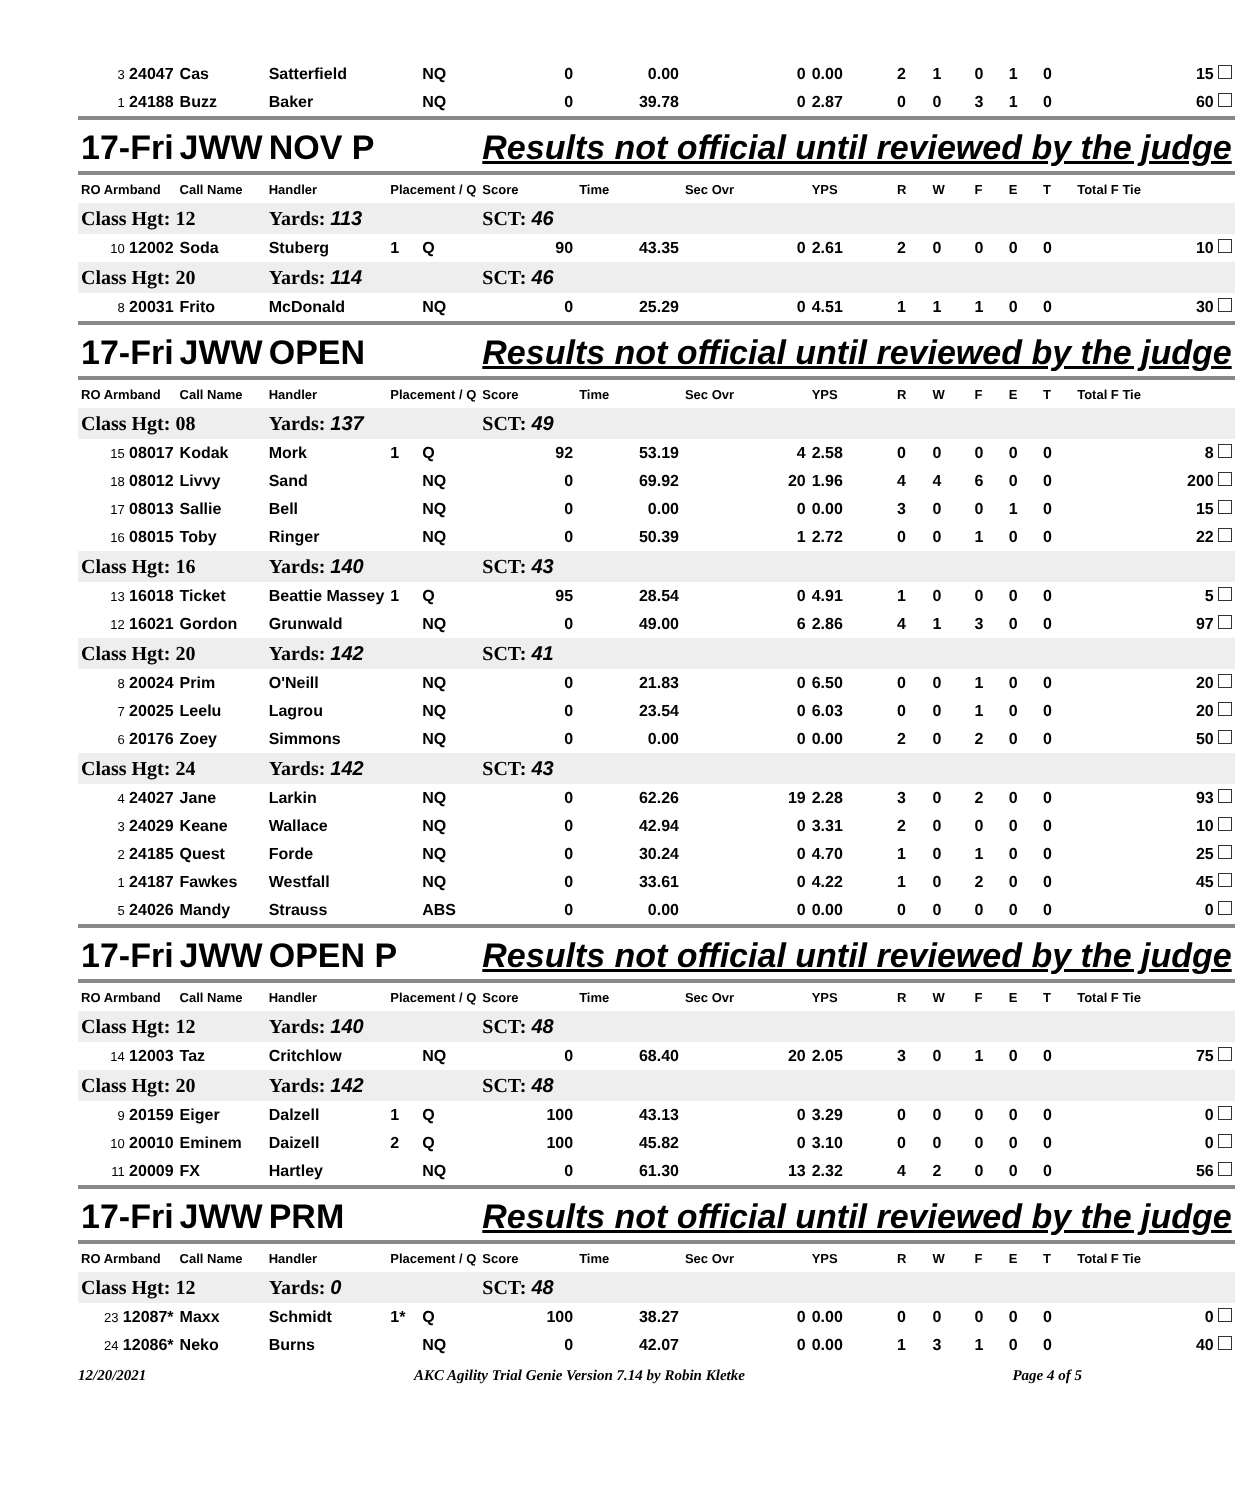| 3 24047 | Cas | Satterfield | | NQ | 0 | 0.00 | 0 | 0.00 | 2 | 1 | 0 | 1 | 0 | 15 |
| 1 24188 | Buzz | Baker | | NQ | 0 | 39.78 | 0 | 2.87 | 0 | 0 | 3 | 1 | 0 | 60 |
| 17-Fri | JWW | NOV P | | | Results not official until reviewed by the judge | | | | | | | | | |
| RO Armband | Call Name | Handler | Placement / Q | | Score | Time | Sec Ovr | YPS | R | W | F | E | T | Total F Tie |
| Class Hgt: 12 | | Yards: 113 | | | SCT: 46 | | | | | | | | | |
| 10 12002 | Soda | Stuberg | 1 | Q | 90 | 43.35 | 0 | 2.61 | 2 | 0 | 0 | 0 | 0 | 10 |
| Class Hgt: 20 | | Yards: 114 | | | SCT: 46 | | | | | | | | | |
| 8 20031 | Frito | McDonald | | NQ | 0 | 25.29 | 0 | 4.51 | 1 | 1 | 1 | 0 | 0 | 30 |
| 17-Fri | JWW | OPEN | | | Results not official until reviewed by the judge | | | | | | | | | |
| RO Armband | Call Name | Handler | Placement / Q | | Score | Time | Sec Ovr | YPS | R | W | F | E | T | Total F Tie |
| Class Hgt: 08 | | Yards: 137 | | | SCT: 49 | | | | | | | | | |
| 15 08017 | Kodak | Mork | 1 | Q | 92 | 53.19 | 4 | 2.58 | 0 | 0 | 0 | 0 | 0 | 8 |
| 18 08012 | Livvy | Sand | | NQ | 0 | 69.92 | 20 | 1.96 | 4 | 4 | 6 | 0 | 0 | 200 |
| 17 08013 | Sallie | Bell | | NQ | 0 | 0.00 | 0 | 0.00 | 3 | 0 | 0 | 1 | 0 | 15 |
| 16 08015 | Toby | Ringer | | NQ | 0 | 50.39 | 1 | 2.72 | 0 | 0 | 1 | 0 | 0 | 22 |
| Class Hgt: 16 | | Yards: 140 | | | SCT: 43 | | | | | | | | | |
| 13 16018 | Ticket | Beattie Massey | 1 | Q | 95 | 28.54 | 0 | 4.91 | 1 | 0 | 0 | 0 | 0 | 5 |
| 12 16021 | Gordon | Grunwald | | NQ | 0 | 49.00 | 6 | 2.86 | 4 | 1 | 3 | 0 | 0 | 97 |
| Class Hgt: 20 | | Yards: 142 | | | SCT: 41 | | | | | | | | | |
| 8 20024 | Prim | O'Neill | | NQ | 0 | 21.83 | 0 | 6.50 | 0 | 0 | 1 | 0 | 0 | 20 |
| 7 20025 | Leelu | Lagrou | | NQ | 0 | 23.54 | 0 | 6.03 | 0 | 0 | 1 | 0 | 0 | 20 |
| 6 20176 | Zoey | Simmons | | NQ | 0 | 0.00 | 0 | 0.00 | 2 | 0 | 2 | 0 | 0 | 50 |
| Class Hgt: 24 | | Yards: 142 | | | SCT: 43 | | | | | | | | | |
| 4 24027 | Jane | Larkin | | NQ | 0 | 62.26 | 19 | 2.28 | 3 | 0 | 2 | 0 | 0 | 93 |
| 3 24029 | Keane | Wallace | | NQ | 0 | 42.94 | 0 | 3.31 | 2 | 0 | 0 | 0 | 0 | 10 |
| 2 24185 | Quest | Forde | | NQ | 0 | 30.24 | 0 | 4.70 | 1 | 0 | 1 | 0 | 0 | 25 |
| 1 24187 | Fawkes | Westfall | | NQ | 0 | 33.61 | 0 | 4.22 | 1 | 0 | 2 | 0 | 0 | 45 |
| 5 24026 | Mandy | Strauss | | ABS | 0 | 0.00 | 0 | 0.00 | 0 | 0 | 0 | 0 | 0 | 0 |
| 17-Fri | JWW | OPEN P | | | Results not official until reviewed by the judge | | | | | | | | | |
| RO Armband | Call Name | Handler | Placement / Q | | Score | Time | Sec Ovr | YPS | R | W | F | E | T | Total F Tie |
| Class Hgt: 12 | | Yards: 140 | | | SCT: 48 | | | | | | | | | |
| 14 12003 | Taz | Critchlow | | NQ | 0 | 68.40 | 20 | 2.05 | 3 | 0 | 1 | 0 | 0 | 75 |
| Class Hgt: 20 | | Yards: 142 | | | SCT: 48 | | | | | | | | | |
| 9 20159 | Eiger | Dalzell | 1 | Q | 100 | 43.13 | 0 | 3.29 | 0 | 0 | 0 | 0 | 0 | 0 |
| 10 20010 | Eminem | Daizell | 2 | Q | 100 | 45.82 | 0 | 3.10 | 0 | 0 | 0 | 0 | 0 | 0 |
| 11 20009 | FX | Hartley | | NQ | 0 | 61.30 | 13 | 2.32 | 4 | 2 | 0 | 0 | 0 | 56 |
| 17-Fri | JWW | PRM | | | Results not official until reviewed by the judge | | | | | | | | | |
| RO Armband | Call Name | Handler | Placement / Q | | Score | Time | Sec Ovr | YPS | R | W | F | E | T | Total F Tie |
| Class Hgt: 12 | | Yards: 0 | | | SCT: 48 | | | | | | | | | |
| 23 12087* | Maxx | Schmidt | 1* | Q | 100 | 38.27 | 0 | 0.00 | 0 | 0 | 0 | 0 | 0 | 0 |
| 24 12086* | Neko | Burns | | NQ | 0 | 42.07 | 0 | 0.00 | 1 | 3 | 1 | 0 | 0 | 40 |
12/20/2021 AKC Agility Trial Genie Version 7.14 by Robin Kletke Page 4 of 5